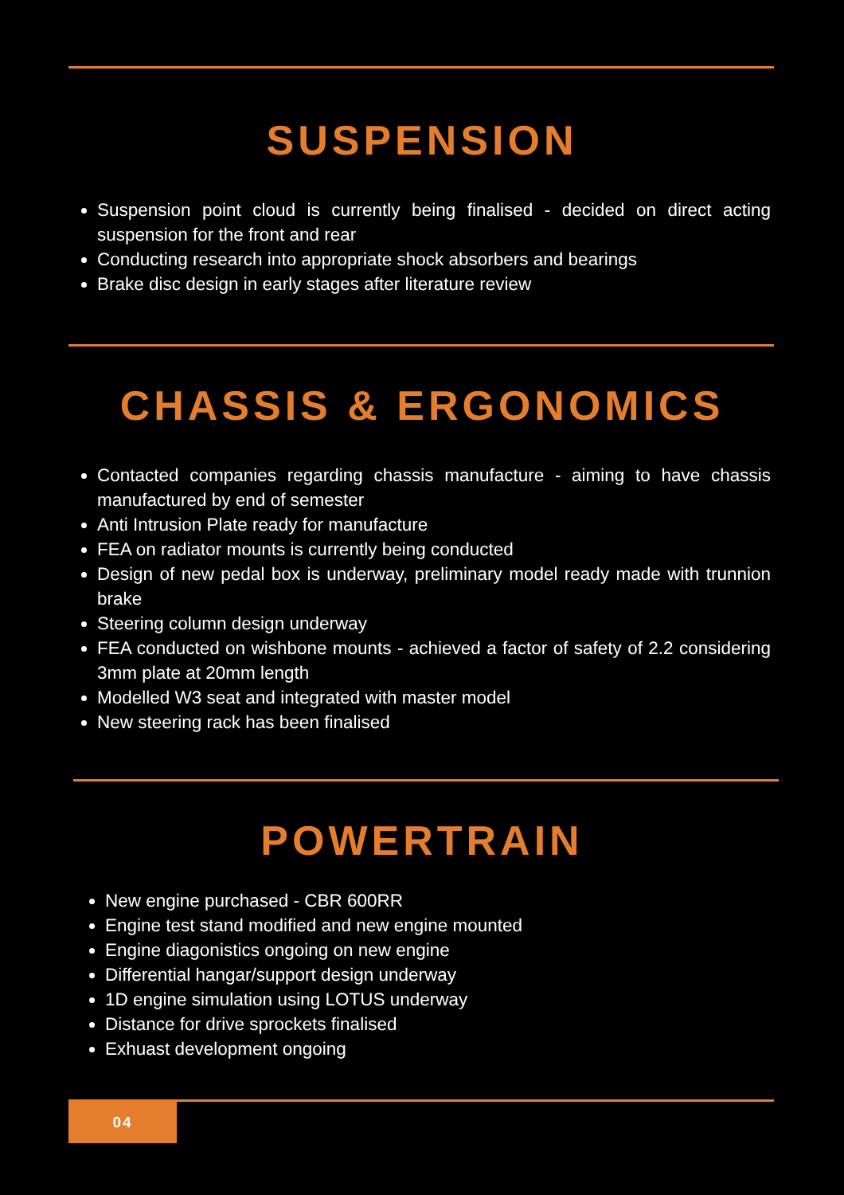SUSPENSION
Suspension point cloud is currently being finalised - decided on direct acting suspension for the front and rear
Conducting research into appropriate shock absorbers and bearings
Brake disc design in early stages after literature review
CHASSIS & ERGONOMICS
Contacted companies regarding chassis manufacture - aiming to have chassis manufactured by end of semester
Anti Intrusion Plate ready for manufacture
FEA on radiator mounts is currently being conducted
Design of new pedal box is underway, preliminary model ready made with trunnion brake
Steering column design underway
FEA conducted on wishbone mounts - achieved a factor of safety of 2.2 considering 3mm plate at 20mm length
Modelled W3 seat and integrated with master model
New steering rack has been finalised
POWERTRAIN
New engine purchased - CBR 600RR
Engine test stand modified and new engine mounted
Engine diagonistics ongoing on new engine
Differential hangar/support design underway
1D engine simulation using LOTUS underway
Distance for drive sprockets finalised
Exhuast development ongoing
04